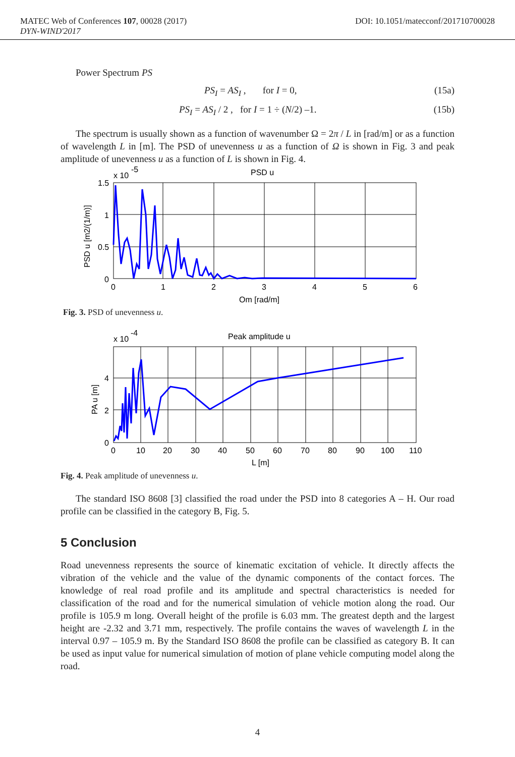MATEC Web of Conferences 107, 00028 (2017) DOI: 10.1051/matecconf/201710700028
DYN-WIND'2017
Power Spectrum PS
PS<sub>I</sub> = AS<sub>I</sub> , for I = 0, (15a)
PS<sub>I</sub> = AS<sub>I</sub> / 2 , for I = 1 ÷ (N/2) –1. (15b)
The spectrum is usually shown as a function of wavenumber Ω = 2π / L in [rad/m] or as a function of wavelength L in [m]. The PSD of unevenness u as a function of Ω is shown in Fig. 3 and peak amplitude of unevenness u as a function of L is shown in Fig. 4.
x 10
-5
PSD u
1.5
1
0.5
0
0
1
2
3
4
5
6
Om [rad/m]
PSD u [m2/(1/m)]
Fig. 3. PSD of unevenness u.
x 10
-4
Peak amplitude u
4
2
0
0
10
20
30
40
50
60
70
80
90
100
110
L [m]
PA u [m]
Fig. 4. Peak amplitude of unevenness u.
The standard ISO 8608 [3] classified the road under the PSD into 8 categories A – H. Our road profile can be classified in the category B, Fig. 5.
5 Conclusion
Road unevenness represents the source of kinematic excitation of vehicle. It directly affects the vibration of the vehicle and the value of the dynamic components of the contact forces. The knowledge of real road profile and its amplitude and spectral characteristics is needed for classification of the road and for the numerical simulation of vehicle motion along the road. Our profile is 105.9 m long. Overall height of the profile is 6.03 mm. The greatest depth and the largest height are -2.32 and 3.71 mm, respectively. The profile contains the waves of wavelength L in the interval 0.97 – 105.9 m. By the Standard ISO 8608 the profile can be classified as category B. It can be used as input value for numerical simulation of motion of plane vehicle computing model along the road.
4